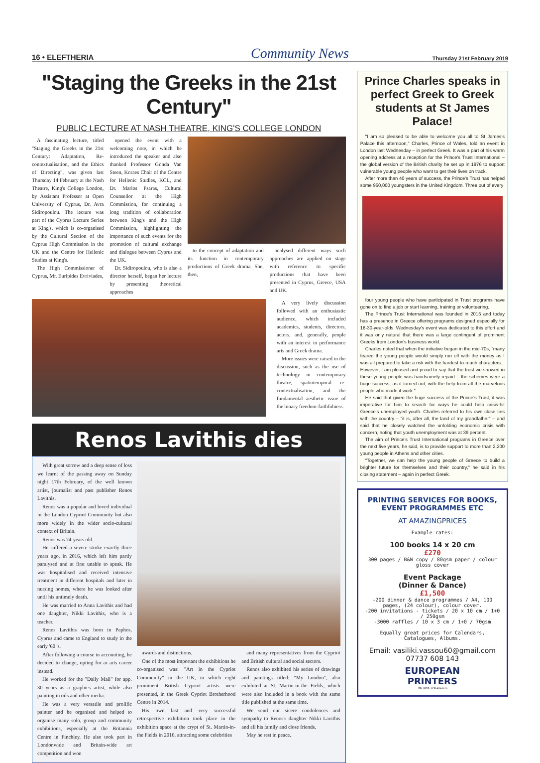16 • ELEFTHERIA
Community News
Thursday 21st February 2019
"Staging the Greeks in the 21st Century"
PUBLIC LECTURE AT NASH THEATRE, KING'S COLLEGE LONDON
A fascinating lecture, titled "Staging the Greeks in the 21st Century: Adaptation, Re-contextualisation, and the Ethics of Directing", was given last Thursday 14 February at the Nash Theatre, King's College London, by Assistant Professor at Open University of Cyprus, Dr. Avra Sidiropoulou. The lecture was part of the Cyprus Lecture Series at King's, which is co-organised by the Cultural Section of the Cyprus High Commission in the UK and the Centre for Hellenic Studies at King's.
The High Commissioner of Cyprus, Mr. Euripides Evriviades,
opened the event with a welcoming note, in which he introduced the speaker and also thanked Professor Gonda Van Steen, Koraes Chair of the Centre for Hellenic Studies, KCL, and Dr. Marios Psaras, Cultural Counsellor at the High Commission, for continuing a long tradition of collaboration between King's and the High Commission, highlighting the importance of such events for the promotion of cultural exchange and dialogue between Cyprus and the UK.
Dr. Sidiropoulou, who is also a director herself, began her lecture by presenting theoretical approaches
to the concept of adaptation and its function in contemporary productions of Greek drama. She, then,
analysed different ways such approaches are applied on stage with reference to specific productions that have been presented in Cyprus, Greece, USA and UK.
A very lively discussion followed with an enthusiastic audience, which included academics, students, directors, actors, and, generally, people with an interest in performance arts and Greek drama.
More issues were raised in the discussion, such as the use of technology in contemporary theatre, spatiotemporal re-contextualisation, and the fundamental aesthetic issue of the binary freedom-faithfulness.
Renos Lavithis dies
With great sorrow and a deep sense of loss we learnt of the passing away on Sunday night 17th February, of the well known artist, journalist and past publisher Renos Lavithis.
Renos was a popular and loved individual in the London Cypriot Community but also more widely in the wider socio-cultural context of Britain.
Renos was 74-years old.
He suffered a severe stroke exactly three years ago, in 2016, which left him partly paralysed and at first unable to speak. He was hospitalised and received intensive treatment in different hospitals and later in nursing homes, where he was looked after until his untimely death.
He was married to Anna Lavithis and had one daughter, Nikki Lavithis, who is a teacher.
Renos Lavithis was born in Paphos, Cyprus and came to England to study in the early '60 's.
After following a course in accounting, he decided to change, opting for ar arts career instead.
He worked for the "Daily Mail" for app. 30 years as a graphics artist, while also painting in oils and other media.
He was a very versatile and prolific painter and he organised and helped to organise many solo, group and community exhibitions, especially at the Britannia Centre in Finchley. He also took part in Londonwide and Britain-wide art competition and won
awards and distinctions.
One of the most important the exhibitions he co-organised was: "Art in the Cypriot Community" in the UK, in which eight prominent British Cypriot artists were presented, in the Greek Cypriot Brotherhood Centre in 2014.
His own last and very successful retrospective exhibition took place in the exhibition space at the crypt of St. Martin-in-the Fields in 2016, attracting some celebrities
and many representatives from the Cypriot and British cultural and social sectors.
Renos also exhibited his series of drawings and paintings titled: "My London", also exhibited at St. Martin-in-the Fields, which were also included in a book with the same title published at the same time.
We send our sicere condolences and sympathy to Renos's daughter Nikki Lavithis and all his family and close friends.
May he rest in peace.
Prince Charles speaks in perfect Greek to Greek students at St James Palace!
"I am so pleased to be able to welcome you all to St James's Palace this afternoon," Charles, Prince of Wales, told an event in London last Wednesday – in perfect Greek. It was a part of his warm opening address at a reception for the Prince's Trust International – the global version of the British charity he set up in 1976 to support vulnerable young people who want to get their lives on track.
After more than 40 years of success, the Prince's Trust has helped some 950,000 youngsters in the United Kingdom. Three out of every
four young people who have participated in Trust programs have gone on to find a job or start learning, training or volunteering.
The Prince's Trust International was founded in 2015 and today has a presence in Greece offering programs designed especially for 18-30-year-olds. Wednesday's event was dedicated to this effort and it was only natural that there was a large contingent of prominent Greeks from London's business world.
Charles noted that when the initiative began in the mid-70s, "many feared the young people would simply run off with the money as I was all prepared to take a risk with the hardest-to-reach characters... However, I am pleased and proud to say that the trust we showed in these young people was handsomely repaid – the schemes were a huge success, as it turned out, with the help from all the marvelous people who made it work."
He said that given the huge success of the Prince's Trust, it was imperative for him to search for ways he could help crisis-hit Greece's unemployed youth. Charles referred to his own close ties with the country – "it is, after all, the land of my grandfather" – and said that he closely watched the unfolding economic crisis with concern, noting that youth unemployment was at 39 percent.
The aim of Prince's Trust International programs in Greece over the next five years, he said, is to provide support to more than 2,200 young people in Athens and other cities.
"Together, we can help the young people of Greece to build a brighter future for themselves and their country," he said in his closing statement – again in perfect Greek.
PRINTING SERVICES FOR BOOKS, EVENT PROGRAMMES ETC
AT AMAZINGPRICES
Example rates:
100 books 14 x 20 cm
£270
300 pages / B&W copy / 80gsm paper / colour gloss cover
Event Package
(Dinner & Dance)
£1,500
-200 dinner & dance programmes / A4, 100 pages, (24 colour), colour cover.
-200 invitations - tickets / 20 x 10 cm / 1+0 / 250gsm
-3000 raffles / 10 x 3 cm / 1+0 / 70gsm
Equally great prices for Calendars, Catalogues, Albums.
Email: vasiliki.vassou60@gmail.com
07737 608 143
EUROPEAN
PRINTERS
THE BOOK SPECIALISTS